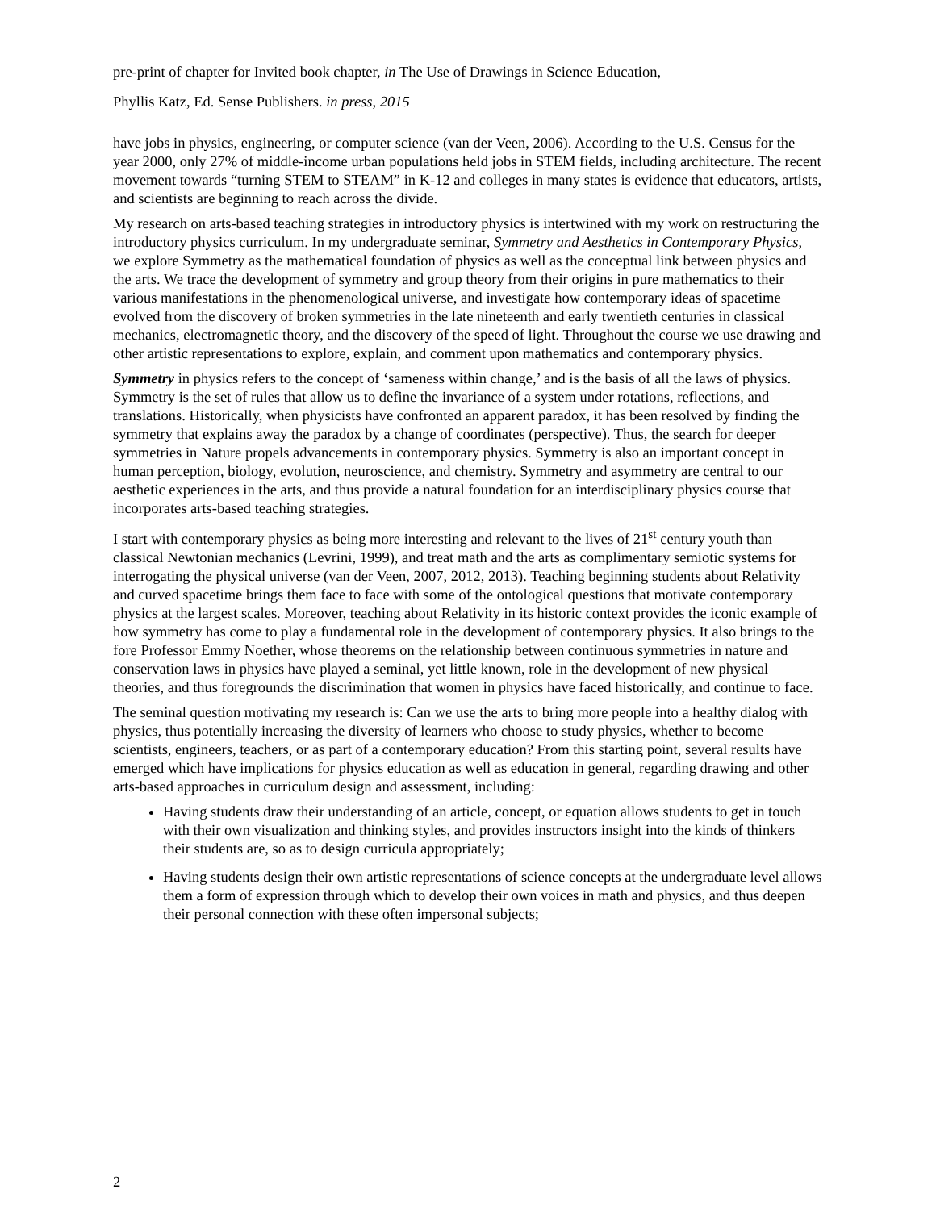pre-print of chapter for Invited book chapter, in The Use of Drawings in Science Education,
Phyllis Katz, Ed. Sense Publishers. in press, 2015
have jobs in physics, engineering, or computer science (van der Veen, 2006). According to the U.S. Census for the year 2000, only 27% of middle-income urban populations held jobs in STEM fields, including architecture. The recent movement towards “turning STEM to STEAM” in K-12 and colleges in many states is evidence that educators, artists, and scientists are beginning to reach across the divide.
My research on arts-based teaching strategies in introductory physics is intertwined with my work on restructuring the introductory physics curriculum. In my undergraduate seminar, Symmetry and Aesthetics in Contemporary Physics, we explore Symmetry as the mathematical foundation of physics as well as the conceptual link between physics and the arts. We trace the development of symmetry and group theory from their origins in pure mathematics to their various manifestations in the phenomenological universe, and investigate how contemporary ideas of spacetime evolved from the discovery of broken symmetries in the late nineteenth and early twentieth centuries in classical mechanics, electromagnetic theory, and the discovery of the speed of light. Throughout the course we use drawing and other artistic representations to explore, explain, and comment upon mathematics and contemporary physics.
Symmetry in physics refers to the concept of ‘sameness within change,’ and is the basis of all the laws of physics. Symmetry is the set of rules that allow us to define the invariance of a system under rotations, reflections, and translations. Historically, when physicists have confronted an apparent paradox, it has been resolved by finding the symmetry that explains away the paradox by a change of coordinates (perspective). Thus, the search for deeper symmetries in Nature propels advancements in contemporary physics. Symmetry is also an important concept in human perception, biology, evolution, neuroscience, and chemistry. Symmetry and asymmetry are central to our aesthetic experiences in the arts, and thus provide a natural foundation for an interdisciplinary physics course that incorporates arts-based teaching strategies.
I start with contemporary physics as being more interesting and relevant to the lives of 21<sup>st</sup> century youth than classical Newtonian mechanics (Levrini, 1999), and treat math and the arts as complimentary semiotic systems for interrogating the physical universe (van der Veen, 2007, 2012, 2013). Teaching beginning students about Relativity and curved spacetime brings them face to face with some of the ontological questions that motivate contemporary physics at the largest scales. Moreover, teaching about Relativity in its historic context provides the iconic example of how symmetry has come to play a fundamental role in the development of contemporary physics. It also brings to the fore Professor Emmy Noether, whose theorems on the relationship between continuous symmetries in nature and conservation laws in physics have played a seminal, yet little known, role in the development of new physical theories, and thus foregrounds the discrimination that women in physics have faced historically, and continue to face.
The seminal question motivating my research is: Can we use the arts to bring more people into a healthy dialog with physics, thus potentially increasing the diversity of learners who choose to study physics, whether to become scientists, engineers, teachers, or as part of a contemporary education? From this starting point, several results have emerged which have implications for physics education as well as education in general, regarding drawing and other arts-based approaches in curriculum design and assessment, including:
Having students draw their understanding of an article, concept, or equation allows students to get in touch with their own visualization and thinking styles, and provides instructors insight into the kinds of thinkers their students are, so as to design curricula appropriately;
Having students design their own artistic representations of science concepts at the undergraduate level allows them a form of expression through which to develop their own voices in math and physics, and thus deepen their personal connection with these often impersonal subjects;
2